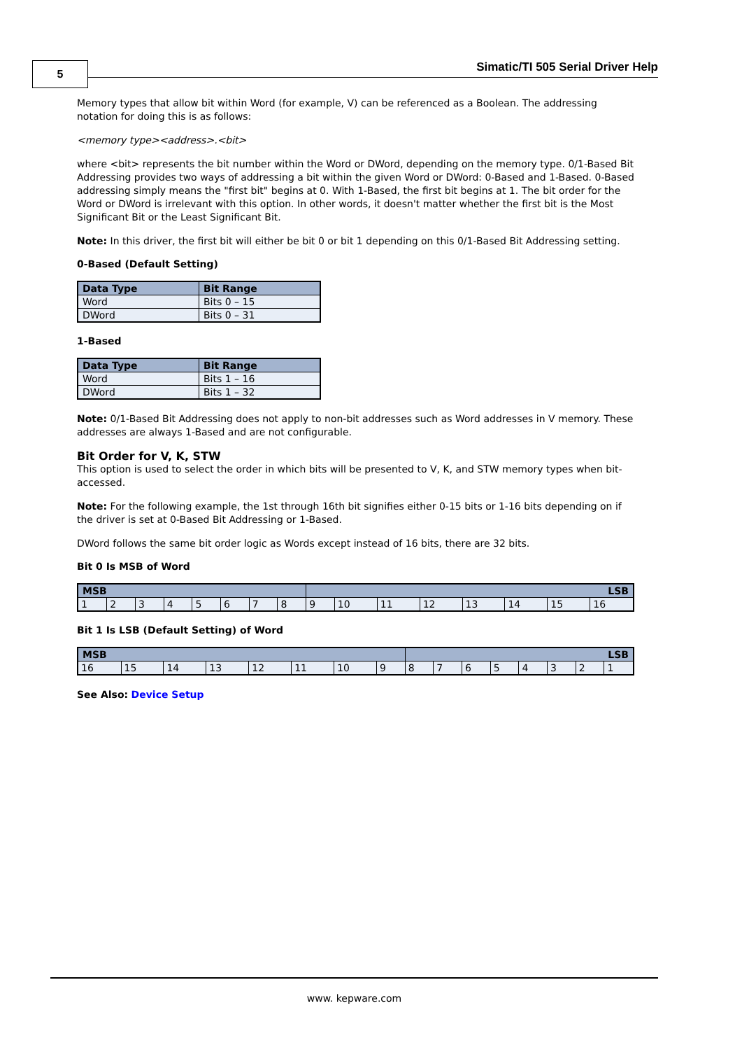5
Simatic/TI 505 Serial Driver Help
Memory types that allow bit within Word (for example, V) can be referenced as a Boolean. The addressing notation for doing this is as follows:
<memory type><address>.<bit>
where <bit> represents the bit number within the Word or DWord, depending on the memory type. 0/1-Based Bit Addressing provides two ways of addressing a bit within the given Word or DWord: 0-Based and 1-Based. 0-Based addressing simply means the "first bit" begins at 0. With 1-Based, the first bit begins at 1. The bit order for the Word or DWord is irrelevant with this option. In other words, it doesn't matter whether the first bit is the Most Significant Bit or the Least Significant Bit.
Note: In this driver, the first bit will either be bit 0 or bit 1 depending on this 0/1-Based Bit Addressing setting.
0-Based (Default Setting)
| Data Type | Bit Range |
| --- | --- |
| Word | Bits 0 – 15 |
| DWord | Bits 0 – 31 |
1-Based
| Data Type | Bit Range |
| --- | --- |
| Word | Bits 1 – 16 |
| DWord | Bits 1 – 32 |
Note: 0/1-Based Bit Addressing does not apply to non-bit addresses such as Word addresses in V memory. These addresses are always 1-Based and are not configurable.
Bit Order for V, K, STW
This option is used to select the order in which bits will be presented to V, K, and STW memory types when bit-accessed.
Note: For the following example, the 1st through 16th bit signifies either 0-15 bits or 1-16 bits depending on if the driver is set at 0-Based Bit Addressing or 1-Based.
DWord follows the same bit order logic as Words except instead of 16 bits, there are 32 bits.
Bit 0 Is MSB of Word
| MSB | | | | | | | | LSB | | | | | | | |
| --- | --- | --- | --- | --- | --- | --- | --- | --- | --- | --- | --- | --- | --- | --- | --- |
| 1 | 2 | 3 | 4 | 5 | 6 | 7 | 8 | 9 | 10 | 11 | 12 | 13 | 14 | 15 | 16 |
Bit 1 Is LSB (Default Setting) of Word
| MSB | | | | | | | | LSB | | | | | | | |
| --- | --- | --- | --- | --- | --- | --- | --- | --- | --- | --- | --- | --- | --- | --- | --- |
| 16 | 15 | 14 | 13 | 12 | 11 | 10 | 9 | 8 | 7 | 6 | 5 | 4 | 3 | 2 | 1 |
See Also: Device Setup
www. kepware.com